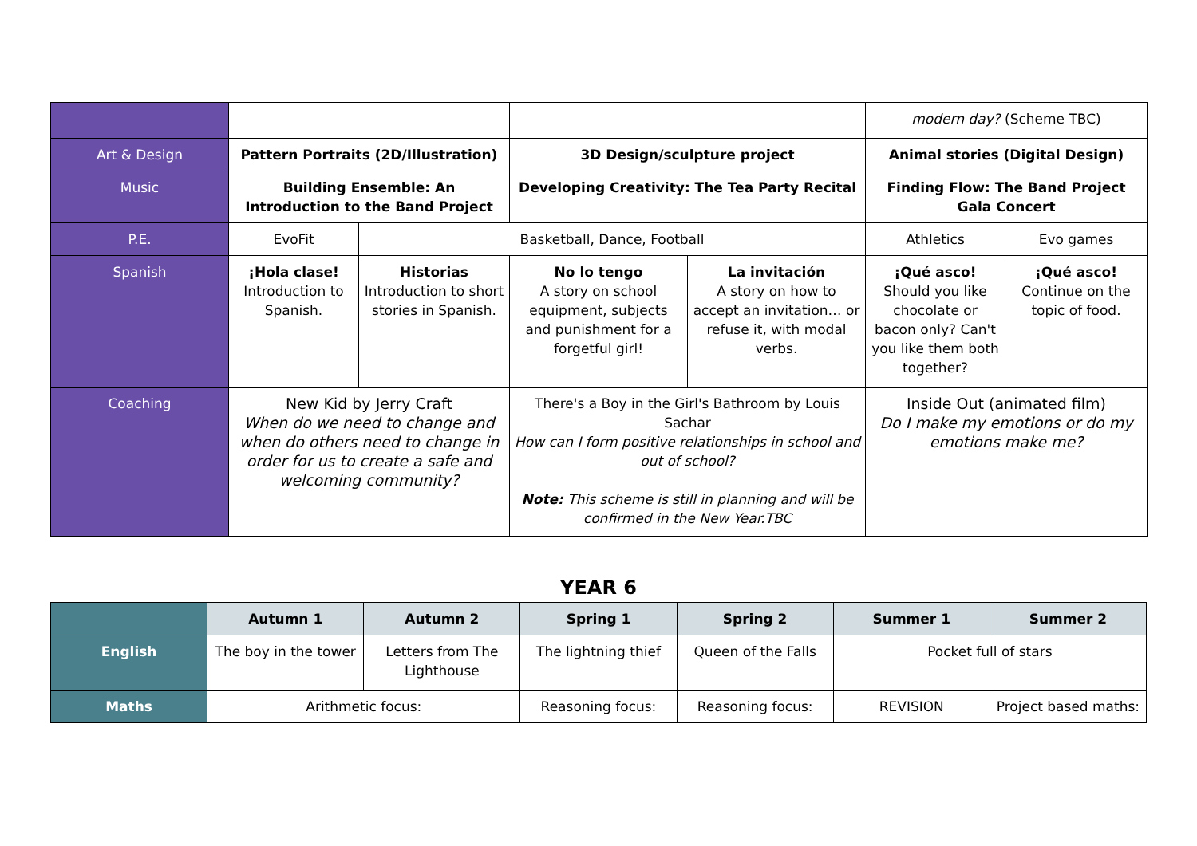| | | | | | modern day? (Scheme TBC) | |
| Art & Design | Pattern Portraits (2D/Illustration) | | 3D Design/sculpture project | | Animal stories (Digital Design) | |
| Music | Building Ensemble: An Introduction to the Band Project | | Developing Creativity: The Tea Party Recital | | Finding Flow: The Band Project Gala Concert | |
| P.E. | EvoFit | Basketball, Dance, Football | | | Athletics | Evo games |
| Spanish | ¡Hola clase! Introduction to Spanish. | Historias Introduction to short stories in Spanish. | No lo tengo A story on school equipment, subjects and punishment for a forgetful girl! | La invitación A story on how to accept an invitation… or refuse it, with modal verbs. | ¡Qué asco! Should you like chocolate or bacon only? Can't you like them both together? | ¡Qué asco! Continue on the topic of food. |
| Coaching | New Kid by Jerry Craft When do we need to change and when do others need to change in order for us to create a safe and welcoming community? | | There's a Boy in the Girl's Bathroom by Louis Sachar How can I form positive relationships in school and out of school? Note: This scheme is still in planning and will be confirmed in the New Year.TBC | | Inside Out (animated film) Do I make my emotions or do my emotions make me? | |
YEAR 6
| | Autumn 1 | Autumn 2 | Spring 1 | Spring 2 | Summer 1 | Summer 2 |
| --- | --- | --- | --- | --- | --- | --- |
| English | The boy in the tower | Letters from The Lighthouse | The lightning thief | Queen of the Falls | Pocket full of stars | |
| Maths | Arithmetic focus: | | Reasoning focus: | Reasoning focus: | REVISION | Project based maths: |